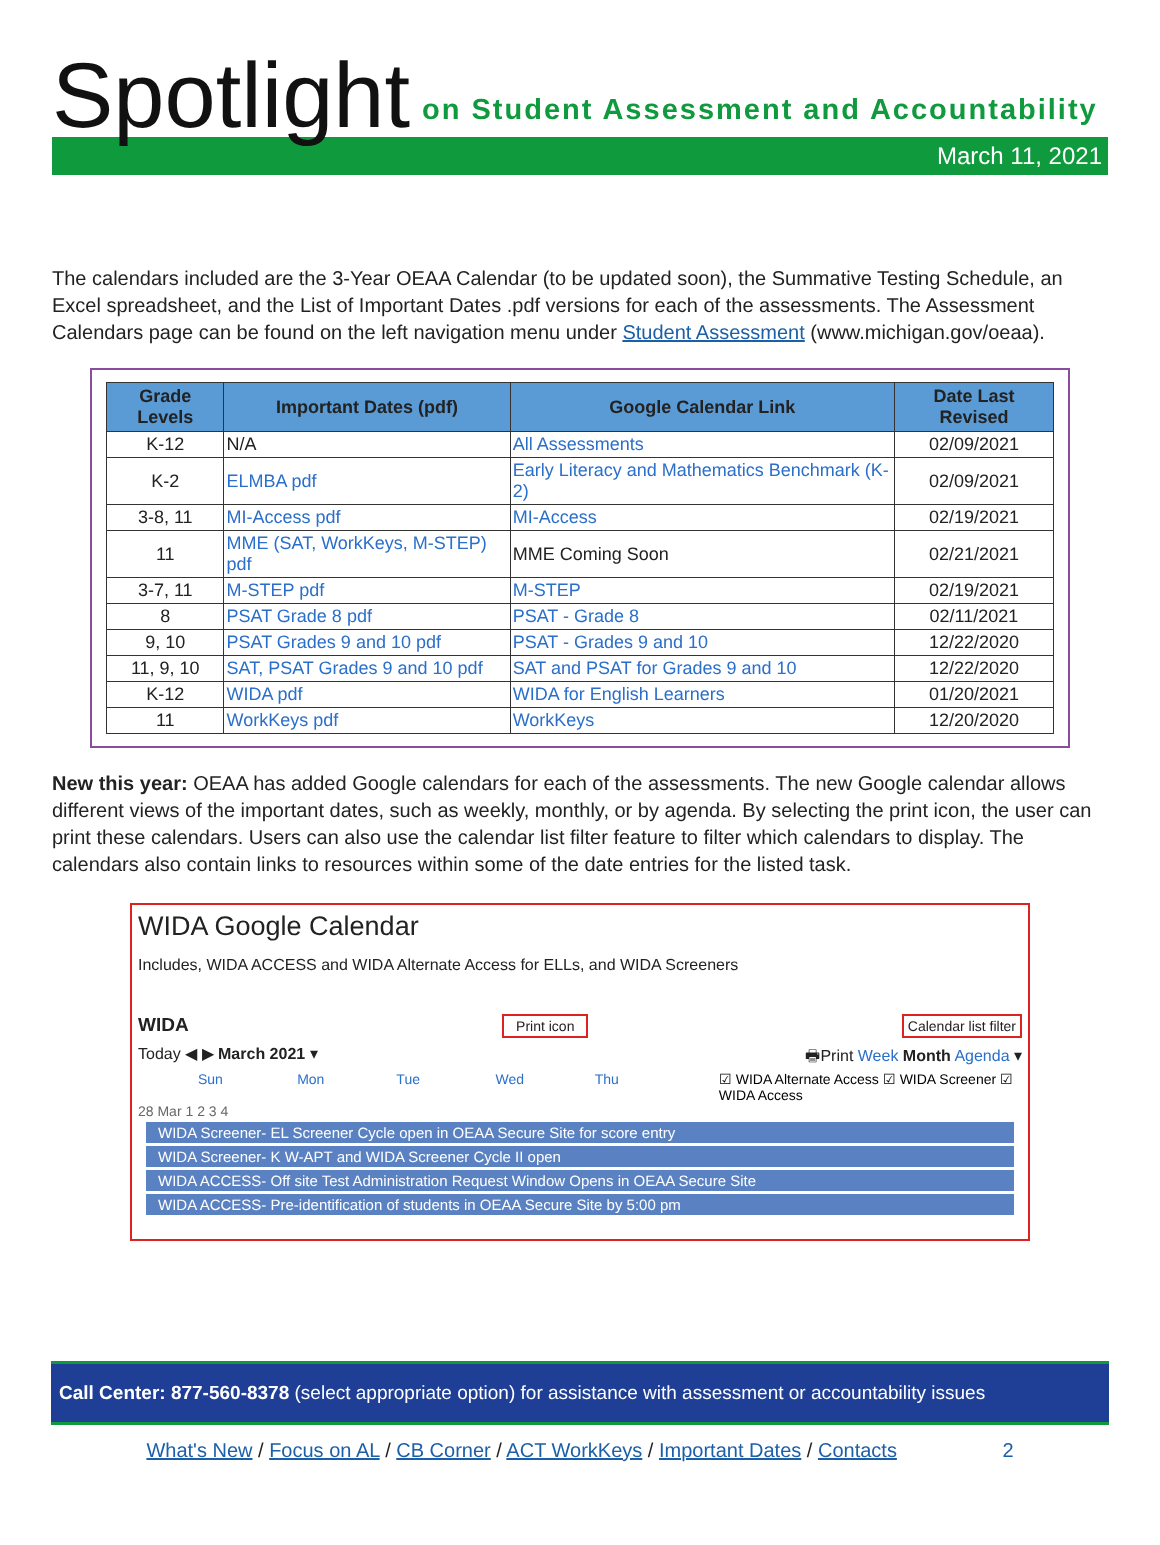Spotlight on Student Assessment and Accountability
March 11, 2021
The calendars included are the 3-Year OEAA Calendar (to be updated soon), the Summative Testing Schedule, an Excel spreadsheet, and the List of Important Dates .pdf versions for each of the assessments. The Assessment Calendars page can be found on the left navigation menu under Student Assessment (www.michigan.gov/oeaa).
| Grade Levels | Important Dates (pdf) | Google Calendar Link | Date Last Revised |
| --- | --- | --- | --- |
| K-12 | N/A | All Assessments | 02/09/2021 |
| K-2 | ELMBA pdf | Early Literacy and Mathematics Benchmark (K-2) | 02/09/2021 |
| 3-8, 11 | MI-Access pdf | MI-Access | 02/19/2021 |
| 11 | MME (SAT, WorkKeys, M-STEP) pdf | MME Coming Soon | 02/21/2021 |
| 3-7, 11 | M-STEP pdf | M-STEP | 02/19/2021 |
| 8 | PSAT Grade 8 pdf | PSAT - Grade 8 | 02/11/2021 |
| 9, 10 | PSAT Grades 9 and 10 pdf | PSAT - Grades 9 and 10 | 12/22/2020 |
| 11, 9, 10 | SAT, PSAT Grades 9 and 10 pdf | SAT and PSAT for Grades 9 and 10 | 12/22/2020 |
| K-12 | WIDA pdf | WIDA for English Learners | 01/20/2021 |
| 11 | WorkKeys pdf | WorkKeys | 12/20/2020 |
New this year: OEAA has added Google calendars for each of the assessments. The new Google calendar allows different views of the important dates, such as weekly, monthly, or by agenda. By selecting the print icon, the user can print these calendars. Users can also use the calendar list filter feature to filter which calendars to display. The calendars also contain links to resources within some of the date entries for the listed task.
WIDA Google Calendar
Includes, WIDA ACCESS and WIDA Alternate Access for ELLs, and WIDA Screeners
WIDA Print icon Calendar list filter
Today ◀ ▶ March 2021 ▾ 🖶Print Week Month Agenda ▾
Sun Mon Tue Wed Thu ☑ WIDA Alternate Access ☑ WIDA Screener ☑ WIDA Access
28 Mar 1 2 3 4
WIDA Screener- EL Screener Cycle open in OEAA Secure Site for score entry
WIDA Screener- K W-APT and WIDA Screener Cycle II open
WIDA ACCESS- Off site Test Administration Request Window Opens in OEAA Secure Site
WIDA ACCESS- Pre-identification of students in OEAA Secure Site by 5:00 pm
Call Center: 877-560-8378 (select appropriate option) for assistance with assessment or accountability issues
What's New / Focus on AL / CB Corner / ACT WorkKeys / Important Dates / Contacts 2